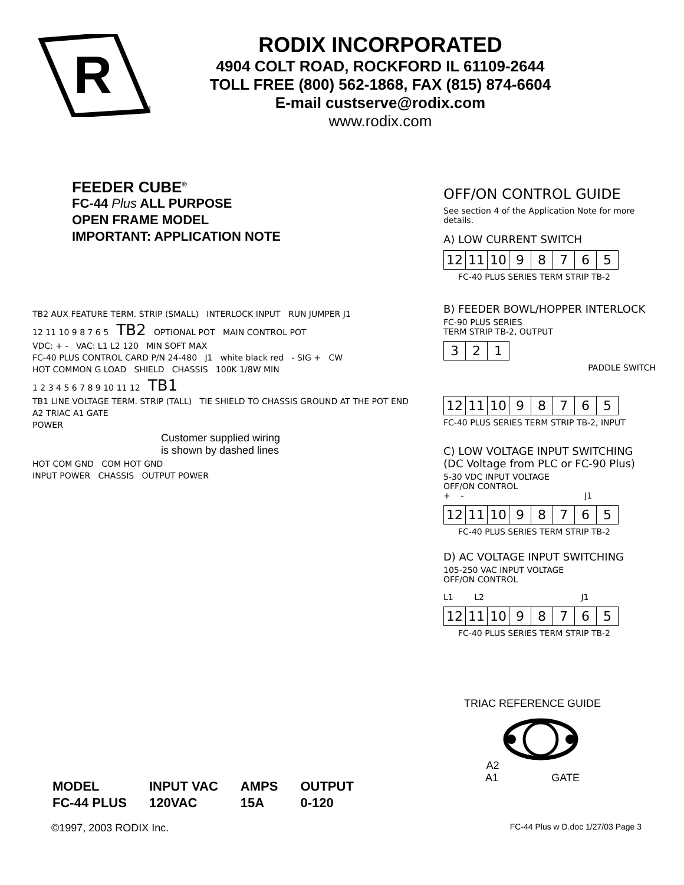R
®
RODIX INCORPORATED
4904 COLT ROAD, ROCKFORD IL 61109-2644
TOLL FREE (800) 562-1868, FAX (815) 874-6604
E-mail custserve@rodix.com
www.rodix.com
FEEDER CUBE<sup>®</sup>
FC-44 Plus ALL PURPOSE
OPEN FRAME MODEL
IMPORTANT: APPLICATION NOTE
OFF/ON CONTROL GUIDE
See section 4 of the Application Note for more details.
A) LOW CURRENT SWITCH
| 12 | 11 | 10 | 9 | 8 | 7 | 6 | 5 |
FC-40 PLUS SERIES TERM STRIP TB-2
B) FEEDER BOWL/HOPPER INTERLOCK
FC-90 PLUS SERIES
TERM STRIP TB-2, OUTPUT
| 3 | 2 | 1 |
PADDLE SWITCH
| 12 | 11 | 10 | 9 | 8 | 7 | 6 | 5 |
FC-40 PLUS SERIES TERM STRIP TB-2, INPUT
C) LOW VOLTAGE INPUT SWITCHING
(DC Voltage from PLC or FC-90 Plus)
5-30 VDC INPUT VOLTAGE
OFF/ON CONTROL
+ - J1
| 12 | 11 | 10 | 9 | 8 | 7 | 6 | 5 |
FC-40 PLUS SERIES TERM STRIP TB-2
D) AC VOLTAGE INPUT SWITCHING
105-250 VAC INPUT VOLTAGE
OFF/ON CONTROL
L1 L2 J1
| 12 | 11 | 10 | 9 | 8 | 7 | 6 | 5 |
FC-40 PLUS SERIES TERM STRIP TB-2
TB2 AUX FEATURE TERM. STRIP (SMALL) INTERLOCK INPUT RUN JUMPER J1
12 11 10 9 8 7 6 5 TB2 OPTIONAL POT MAIN CONTROL POT
VDC: + - VAC: L1 L2 120 MIN SOFT MAX
FC-40 PLUS CONTROL CARD P/N 24-480 J1 white black red - SIG + CW
HOT COMMON G LOAD SHIELD CHASSIS 100K 1/8W MIN
1 2 3 4 5 6 7 8 9 10 11 12 TB1
TB1 LINE VOLTAGE TERM. STRIP (TALL) TIE SHIELD TO CHASSIS GROUND AT THE POT END
A2 TRIAC A1 GATE
POWER
Customer supplied wiring
is shown by dashed lines
HOT COM GND COM HOT GND
INPUT POWER CHASSIS OUTPUT POWER
TRIAC REFERENCE GUIDE
A2
A1 GATE
| MODEL | INPUT VAC | AMPS | OUTPUT |
| FC-44 PLUS | 120VAC | 15A | 0-120 |
©1997, 2003 RODIX Inc. FC-44 Plus w D.doc 1/27/03 Page 3